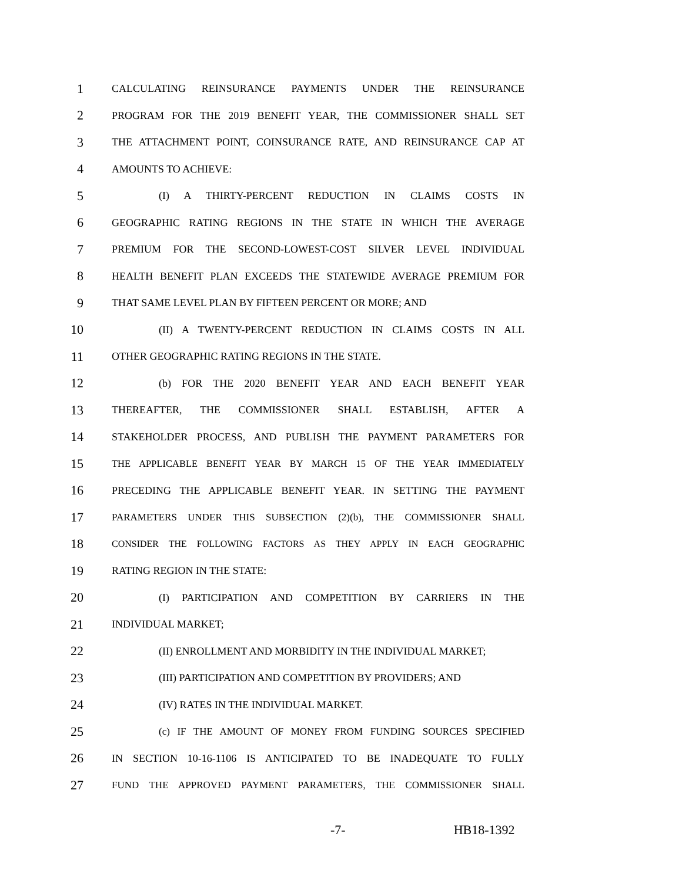1 CALCULATING REINSURANCE PAYMENTS UNDER THE REINSURANCE
2 PROGRAM FOR THE 2019 BENEFIT YEAR, THE COMMISSIONER SHALL SET
3 THE ATTACHMENT POINT, COINSURANCE RATE, AND REINSURANCE CAP AT
4 AMOUNTS TO ACHIEVE:
5 (I) A THIRTY-PERCENT REDUCTION IN CLAIMS COSTS IN
6 GEOGRAPHIC RATING REGIONS IN THE STATE IN WHICH THE AVERAGE
7 PREMIUM FOR THE SECOND-LOWEST-COST SILVER LEVEL INDIVIDUAL
8 HEALTH BENEFIT PLAN EXCEEDS THE STATEWIDE AVERAGE PREMIUM FOR
9 THAT SAME LEVEL PLAN BY FIFTEEN PERCENT OR MORE; AND
10 (II) A TWENTY-PERCENT REDUCTION IN CLAIMS COSTS IN ALL
11 OTHER GEOGRAPHIC RATING REGIONS IN THE STATE.
12 (b) FOR THE 2020 BENEFIT YEAR AND EACH BENEFIT YEAR
13 THEREAFTER, THE COMMISSIONER SHALL ESTABLISH, AFTER A
14 STAKEHOLDER PROCESS, AND PUBLISH THE PAYMENT PARAMETERS FOR
15 THE APPLICABLE BENEFIT YEAR BY MARCH 15 OF THE YEAR IMMEDIATELY
16 PRECEDING THE APPLICABLE BENEFIT YEAR. IN SETTING THE PAYMENT
17 PARAMETERS UNDER THIS SUBSECTION (2)(b), THE COMMISSIONER SHALL
18 CONSIDER THE FOLLOWING FACTORS AS THEY APPLY IN EACH GEOGRAPHIC
19 RATING REGION IN THE STATE:
20 (I) PARTICIPATION AND COMPETITION BY CARRIERS IN THE
21 INDIVIDUAL MARKET;
22 (II) ENROLLMENT AND MORBIDITY IN THE INDIVIDUAL MARKET;
23 (III) PARTICIPATION AND COMPETITION BY PROVIDERS; AND
24 (IV) RATES IN THE INDIVIDUAL MARKET.
25 (c) IF THE AMOUNT OF MONEY FROM FUNDING SOURCES SPECIFIED
26 IN SECTION 10-16-1106 IS ANTICIPATED TO BE INADEQUATE TO FULLY
27 FUND THE APPROVED PAYMENT PARAMETERS, THE COMMISSIONER SHALL
-7- HB18-1392